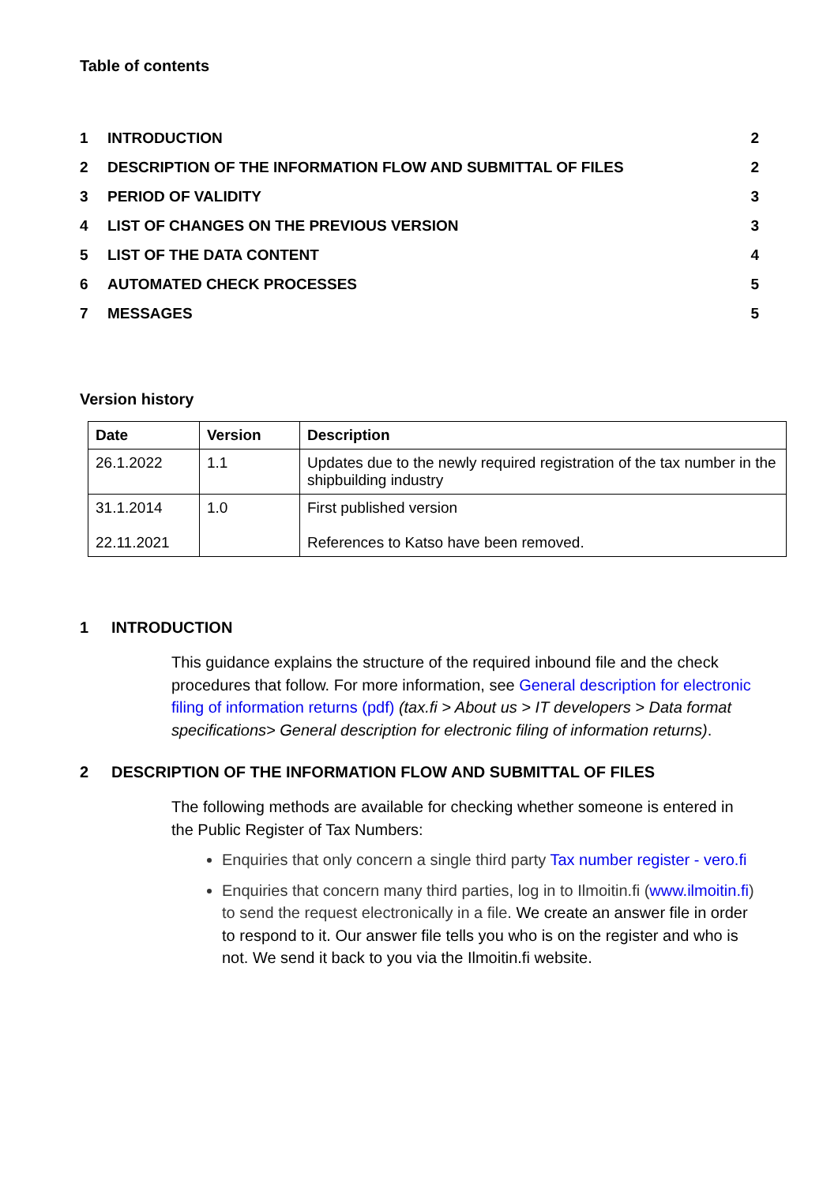Table of contents
| 1 | INTRODUCTION | 2 |
| 2 | DESCRIPTION OF THE INFORMATION FLOW AND SUBMITTAL OF FILES | 2 |
| 3 | PERIOD OF VALIDITY | 3 |
| 4 | LIST OF CHANGES ON THE PREVIOUS VERSION | 3 |
| 5 | LIST OF THE DATA CONTENT | 4 |
| 6 | AUTOMATED CHECK PROCESSES | 5 |
| 7 | MESSAGES | 5 |
Version history
| Date | Version | Description |
| --- | --- | --- |
| 26.1.2022 | 1.1 | Updates due to the newly required registration of the tax number in the shipbuilding industry |
| 31.1.2014 22.11.2021 | 1.0 | First published version References to Katso have been removed. |
1 INTRODUCTION
This guidance explains the structure of the required inbound file and the check procedures that follow. For more information, see General description for electronic filing of information returns (pdf) (tax.fi > About us > IT developers > Data format specifications> General description for electronic filing of information returns).
2 DESCRIPTION OF THE INFORMATION FLOW AND SUBMITTAL OF FILES
The following methods are available for checking whether someone is entered in the Public Register of Tax Numbers:
Enquiries that only concern a single third party Tax number register - vero.fi
Enquiries that concern many third parties, log in to Ilmoitin.fi (www.ilmoitin.fi) to send the request electronically in a file. We create an answer file in order to respond to it. Our answer file tells you who is on the register and who is not. We send it back to you via the Ilmoitin.fi website.